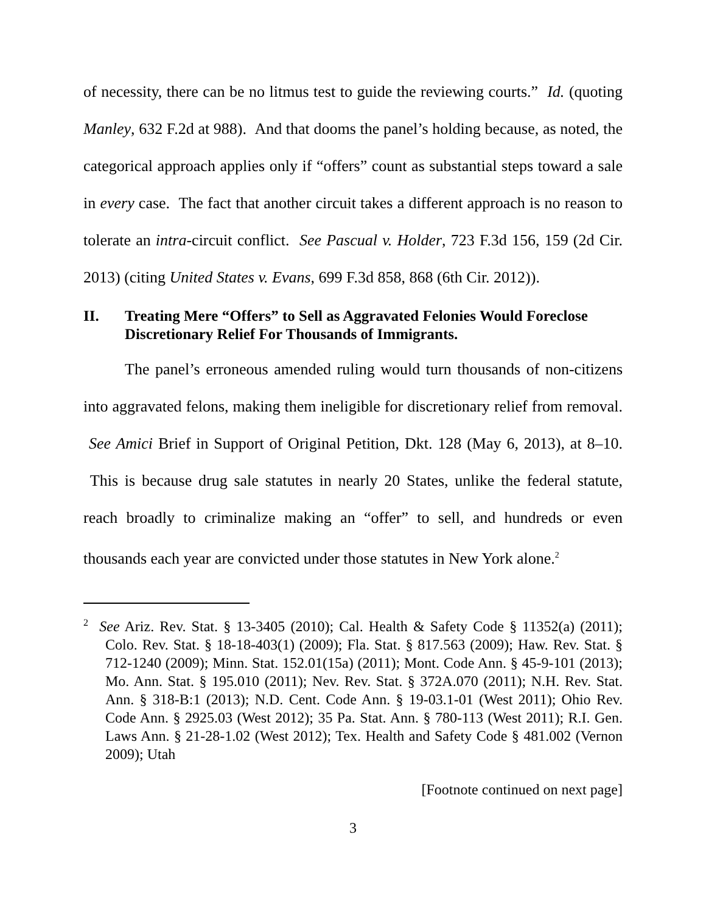of necessity, there can be no litmus test to guide the reviewing courts.” Id. (quoting Manley, 632 F.2d at 988). And that dooms the panel’s holding because, as noted, the categorical approach applies only if “offers” count as substantial steps toward a sale in every case. The fact that another circuit takes a different approach is no reason to tolerate an intra-circuit conflict. See Pascual v. Holder, 723 F.3d 156, 159 (2d Cir. 2013) (citing United States v. Evans, 699 F.3d 858, 868 (6th Cir. 2012)).
II. Treating Mere “Offers” to Sell as Aggravated Felonies Would Foreclose Discretionary Relief For Thousands of Immigrants.
The panel’s erroneous amended ruling would turn thousands of non-citizens into aggravated felons, making them ineligible for discretionary relief from removal. See Amici Brief in Support of Original Petition, Dkt. 128 (May 6, 2013), at 8–10. This is because drug sale statutes in nearly 20 States, unlike the federal statute, reach broadly to criminalize making an “offer” to sell, and hundreds or even thousands each year are convicted under those statutes in New York alone.<sup>2</sup>
<sup>2</sup> See Ariz. Rev. Stat. § 13-3405 (2010); Cal. Health & Safety Code § 11352(a) (2011); Colo. Rev. Stat. § 18-18-403(1) (2009); Fla. Stat. § 817.563 (2009); Haw. Rev. Stat. § 712-1240 (2009); Minn. Stat. 152.01(15a) (2011); Mont. Code Ann. § 45-9-101 (2013); Mo. Ann. Stat. § 195.010 (2011); Nev. Rev. Stat. § 372A.070 (2011); N.H. Rev. Stat. Ann. § 318-B:1 (2013); N.D. Cent. Code Ann. § 19-03.1-01 (West 2011); Ohio Rev. Code Ann. § 2925.03 (West 2012); 35 Pa. Stat. Ann. § 780-113 (West 2011); R.I. Gen. Laws Ann. § 21-28-1.02 (West 2012); Tex. Health and Safety Code § 481.002 (Vernon 2009); Utah
[Footnote continued on next page]
3